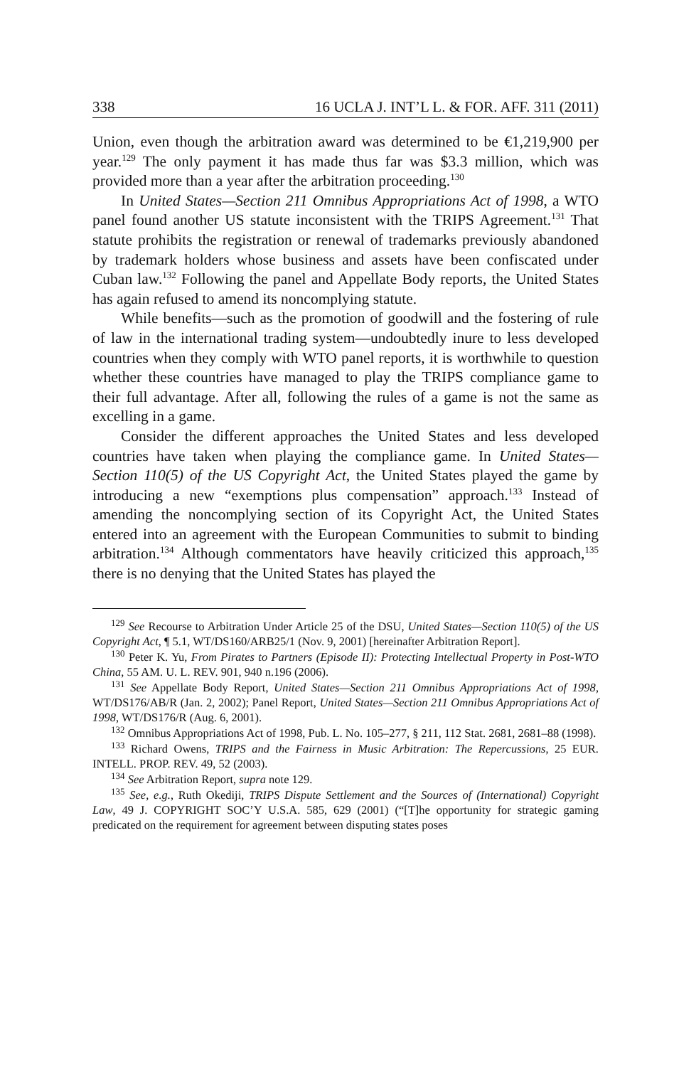338 16 UCLA J. INT’L L. & FOR. AFF. 311 (2011)
Union, even though the arbitration award was determined to be €1,219,900 per year.<sup>129</sup> The only payment it has made thus far was $3.3 million, which was provided more than a year after the arbitration proceeding.<sup>130</sup>
In United States—Section 211 Omnibus Appropriations Act of 1998, a WTO panel found another US statute inconsistent with the TRIPS Agreement.<sup>131</sup> That statute prohibits the registration or renewal of trademarks previously abandoned by trademark holders whose business and assets have been confiscated under Cuban law.<sup>132</sup> Following the panel and Appellate Body reports, the United States has again refused to amend its noncomplying statute.
While benefits—such as the promotion of goodwill and the fostering of rule of law in the international trading system—undoubtedly inure to less developed countries when they comply with WTO panel reports, it is worthwhile to question whether these countries have managed to play the TRIPS compliance game to their full advantage. After all, following the rules of a game is not the same as excelling in a game.
Consider the different approaches the United States and less developed countries have taken when playing the compliance game. In United States—Section 110(5) of the US Copyright Act, the United States played the game by introducing a new “exemptions plus compensation” approach.<sup>133</sup> Instead of amending the noncomplying section of its Copyright Act, the United States entered into an agreement with the European Communities to submit to binding arbitration.<sup>134</sup> Although commentators have heavily criticized this approach,<sup>135</sup> there is no denying that the United States has played the
<sup>129</sup> See Recourse to Arbitration Under Article 25 of the DSU, United States—Section 110(5) of the US Copyright Act, ¶ 5.1, WT/DS160/ARB25/1 (Nov. 9, 2001) [hereinafter Arbitration Report].
<sup>130</sup> Peter K. Yu, From Pirates to Partners (Episode II): Protecting Intellectual Property in Post-WTO China, 55 AM. U. L. REV. 901, 940 n.196 (2006).
<sup>131</sup> See Appellate Body Report, United States—Section 211 Omnibus Appropriations Act of 1998, WT/DS176/AB/R (Jan. 2, 2002); Panel Report, United States—Section 211 Omnibus Appropriations Act of 1998, WT/DS176/R (Aug. 6, 2001).
<sup>132</sup> Omnibus Appropriations Act of 1998, Pub. L. No. 105–277, § 211, 112 Stat. 2681, 2681–88 (1998).
<sup>133</sup> Richard Owens, TRIPS and the Fairness in Music Arbitration: The Repercussions, 25 EUR. INTELL. PROP. REV. 49, 52 (2003).
<sup>134</sup> See Arbitration Report, supra note 129.
<sup>135</sup> See, e.g., Ruth Okediji, TRIPS Dispute Settlement and the Sources of (International) Copyright Law, 49 J. COPYRIGHT SOC’Y U.S.A. 585, 629 (2001) (“[T]he opportunity for strategic gaming predicated on the requirement for agreement between disputing states poses